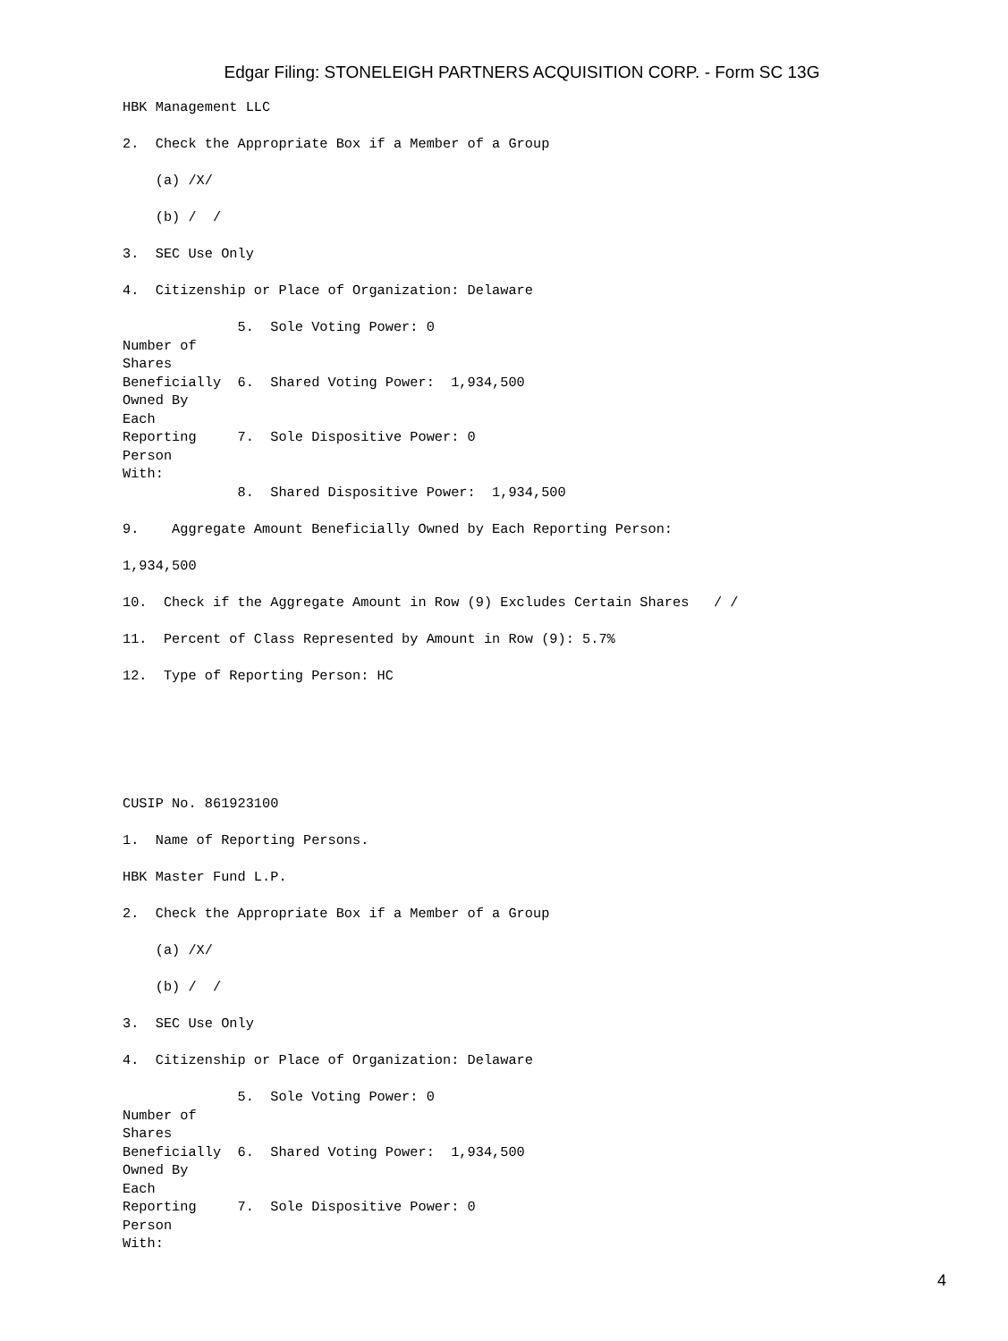Edgar Filing: STONELEIGH PARTNERS ACQUISITION CORP. - Form SC 13G
HBK Management LLC

2.  Check the Appropriate Box if a Member of a Group

    (a) /X/

    (b) /  /

3.  SEC Use Only

4.  Citizenship or Place of Organization: Delaware

              5.  Sole Voting Power: 0
Number of
Shares
Beneficially  6.  Shared Voting Power:  1,934,500
Owned By
Each
Reporting     7.  Sole Dispositive Power: 0
Person
With:
              8.  Shared Dispositive Power:  1,934,500

9.    Aggregate Amount Beneficially Owned by Each Reporting Person:

1,934,500

10.  Check if the Aggregate Amount in Row (9) Excludes Certain Shares   / /

11.  Percent of Class Represented by Amount in Row (9): 5.7%

12.  Type of Reporting Person: HC






CUSIP No. 861923100

1.  Name of Reporting Persons.

HBK Master Fund L.P.

2.  Check the Appropriate Box if a Member of a Group

    (a) /X/

    (b) /  /

3.  SEC Use Only

4.  Citizenship or Place of Organization: Delaware

              5.  Sole Voting Power: 0
Number of
Shares
Beneficially  6.  Shared Voting Power:  1,934,500
Owned By
Each
Reporting     7.  Sole Dispositive Power: 0
Person
With:
4